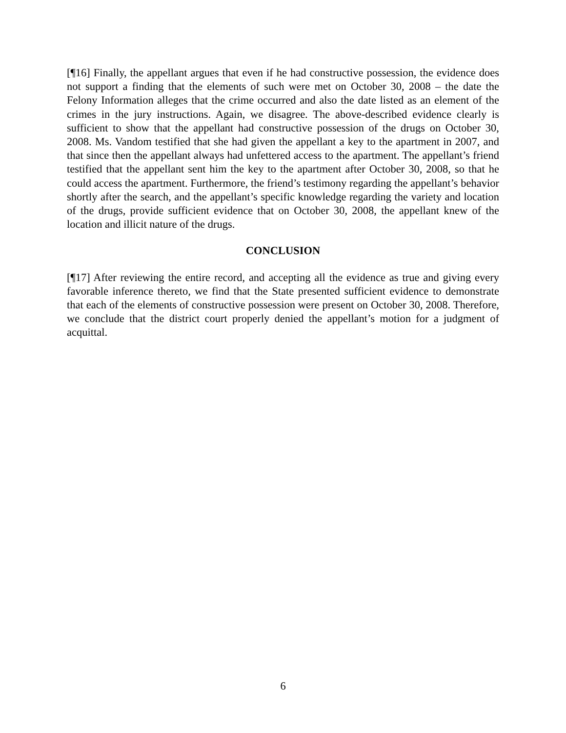[¶16] Finally, the appellant argues that even if he had constructive possession, the evidence does not support a finding that the elements of such were met on October 30, 2008 – the date the Felony Information alleges that the crime occurred and also the date listed as an element of the crimes in the jury instructions. Again, we disagree. The above-described evidence clearly is sufficient to show that the appellant had constructive possession of the drugs on October 30, 2008. Ms. Vandom testified that she had given the appellant a key to the apartment in 2007, and that since then the appellant always had unfettered access to the apartment. The appellant’s friend testified that the appellant sent him the key to the apartment after October 30, 2008, so that he could access the apartment. Furthermore, the friend’s testimony regarding the appellant’s behavior shortly after the search, and the appellant’s specific knowledge regarding the variety and location of the drugs, provide sufficient evidence that on October 30, 2008, the appellant knew of the location and illicit nature of the drugs.
CONCLUSION
[¶17] After reviewing the entire record, and accepting all the evidence as true and giving every favorable inference thereto, we find that the State presented sufficient evidence to demonstrate that each of the elements of constructive possession were present on October 30, 2008. Therefore, we conclude that the district court properly denied the appellant’s motion for a judgment of acquittal.
6